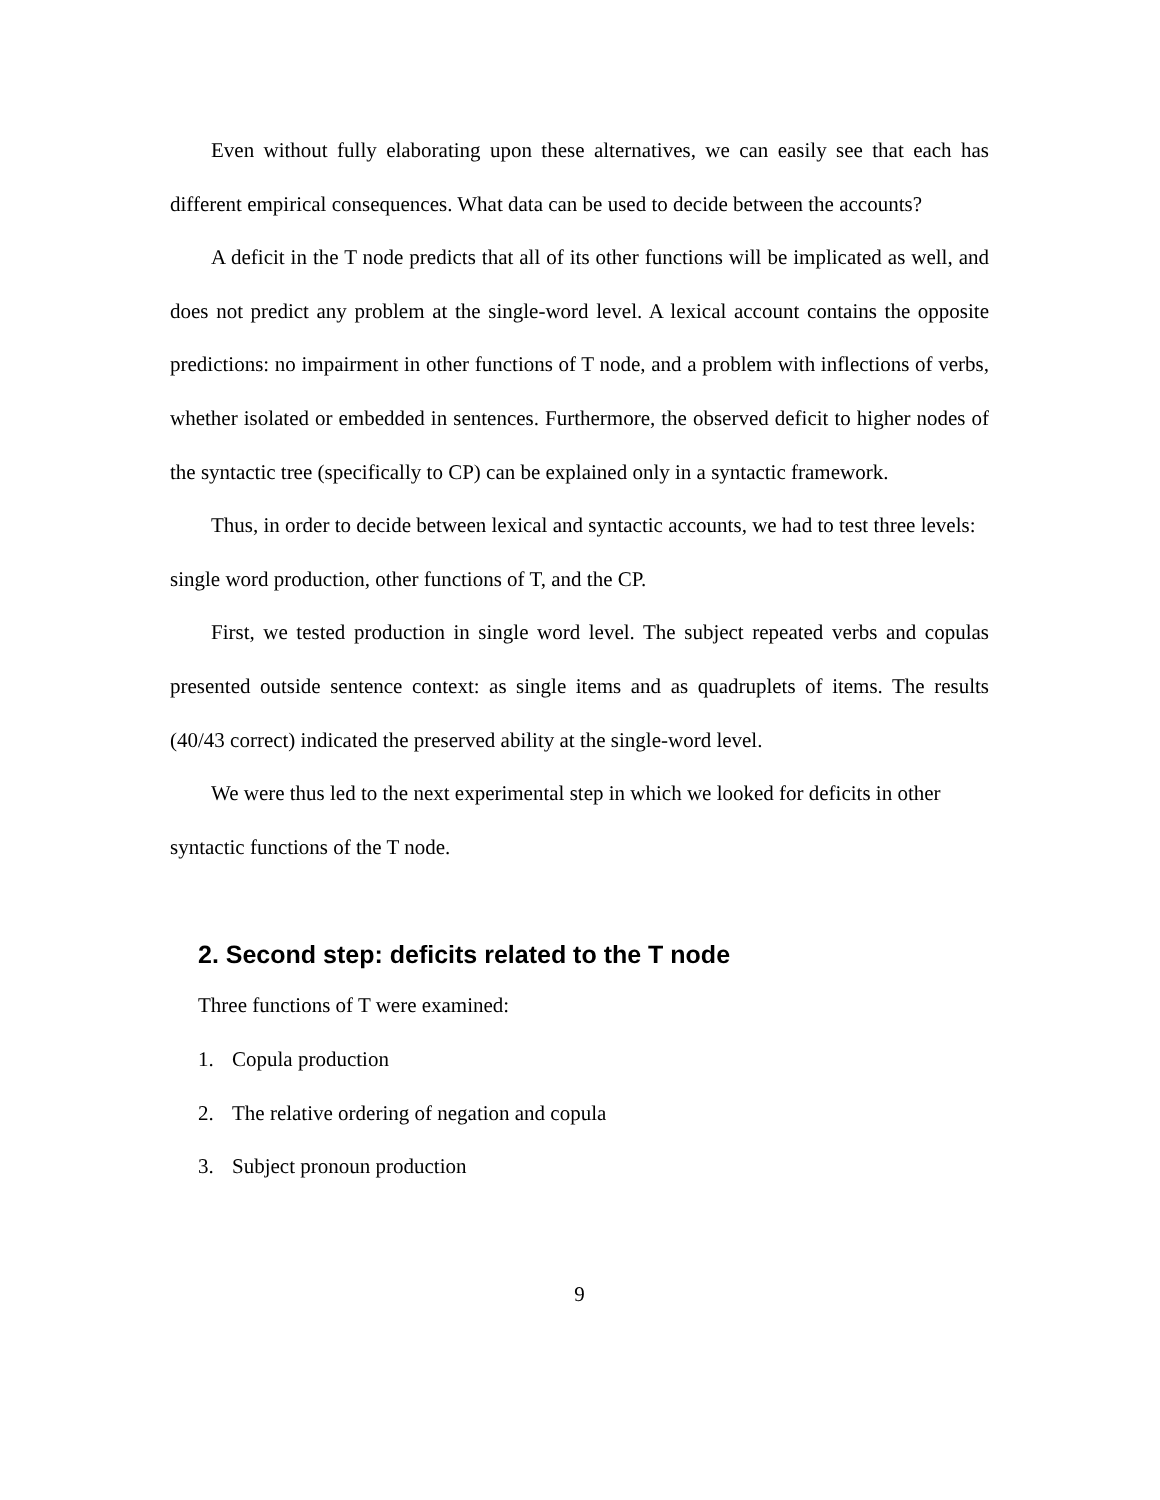Even without fully elaborating upon these alternatives, we can easily see that each has different empirical consequences. What data can be used to decide between the accounts?
A deficit in the T node predicts that all of its other functions will be implicated as well, and does not predict any problem at the single-word level. A lexical account contains the opposite predictions: no impairment in other functions of T node, and a problem with inflections of verbs, whether isolated or embedded in sentences. Furthermore, the observed deficit to higher nodes of the syntactic tree (specifically to CP) can be explained only in a syntactic framework.
Thus, in order to decide between lexical and syntactic accounts, we had to test three levels: single word production, other functions of T, and the CP.
First, we tested production in single word level. The subject repeated verbs and copulas presented outside sentence context: as single items and as quadruplets of items. The results (40/43 correct) indicated the preserved ability at the single-word level.
We were thus led to the next experimental step in which we looked for deficits in other syntactic functions of the T node.
2. Second step: deficits related to the T node
Three functions of T were examined:
1. Copula production
2. The relative ordering of negation and copula
3. Subject pronoun production
9